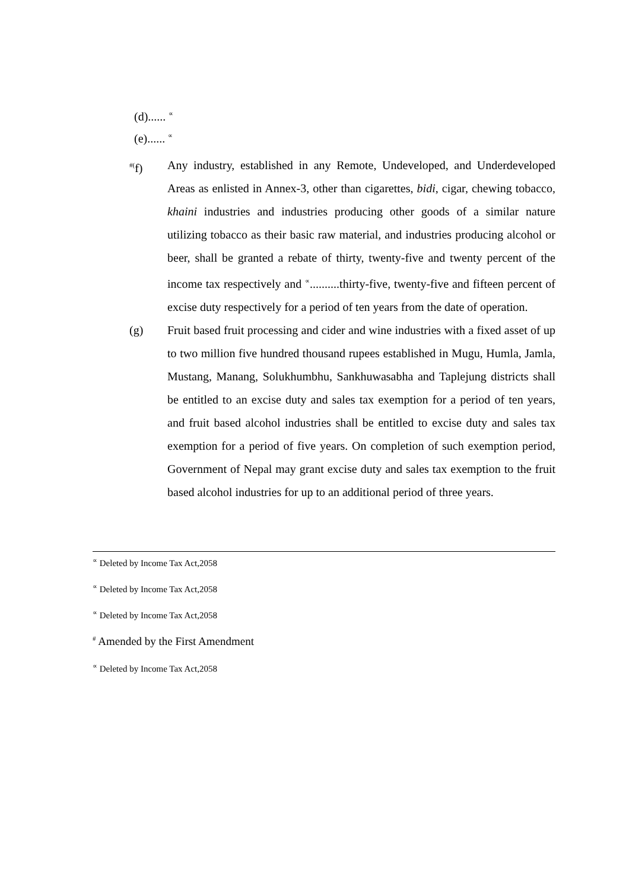(d)...... <sup>∝</sup>
(e)...... <sup>∝</sup>
<sup>#(</sup>f) Any industry, established in any Remote, Undeveloped, and Underdeveloped Areas as enlisted in Annex-3, other than cigarettes, bidi, cigar, chewing tobacco, khaini industries and industries producing other goods of a similar nature utilizing tobacco as their basic raw material, and industries producing alcohol or beer, shall be granted a rebate of thirty, twenty-five and twenty percent of the income tax respectively and <sup>∝</sup>..........thirty-five, twenty-five and fifteen percent of excise duty respectively for a period of ten years from the date of operation.
(g) Fruit based fruit processing and cider and wine industries with a fixed asset of up to two million five hundred thousand rupees established in Mugu, Humla, Jamla, Mustang, Manang, Solukhumbhu, Sankhuwasabha and Taplejung districts shall be entitled to an excise duty and sales tax exemption for a period of ten years, and fruit based alcohol industries shall be entitled to excise duty and sales tax exemption for a period of five years. On completion of such exemption period, Government of Nepal may grant excise duty and sales tax exemption to the fruit based alcohol industries for up to an additional period of three years.
<sup>∝</sup> Deleted by Income Tax Act,2058
<sup>∝</sup> Deleted by Income Tax Act,2058
<sup>∝</sup> Deleted by Income Tax Act,2058
<sup>#</sup> Amended by the First Amendment
<sup>∝</sup> Deleted by Income Tax Act,2058